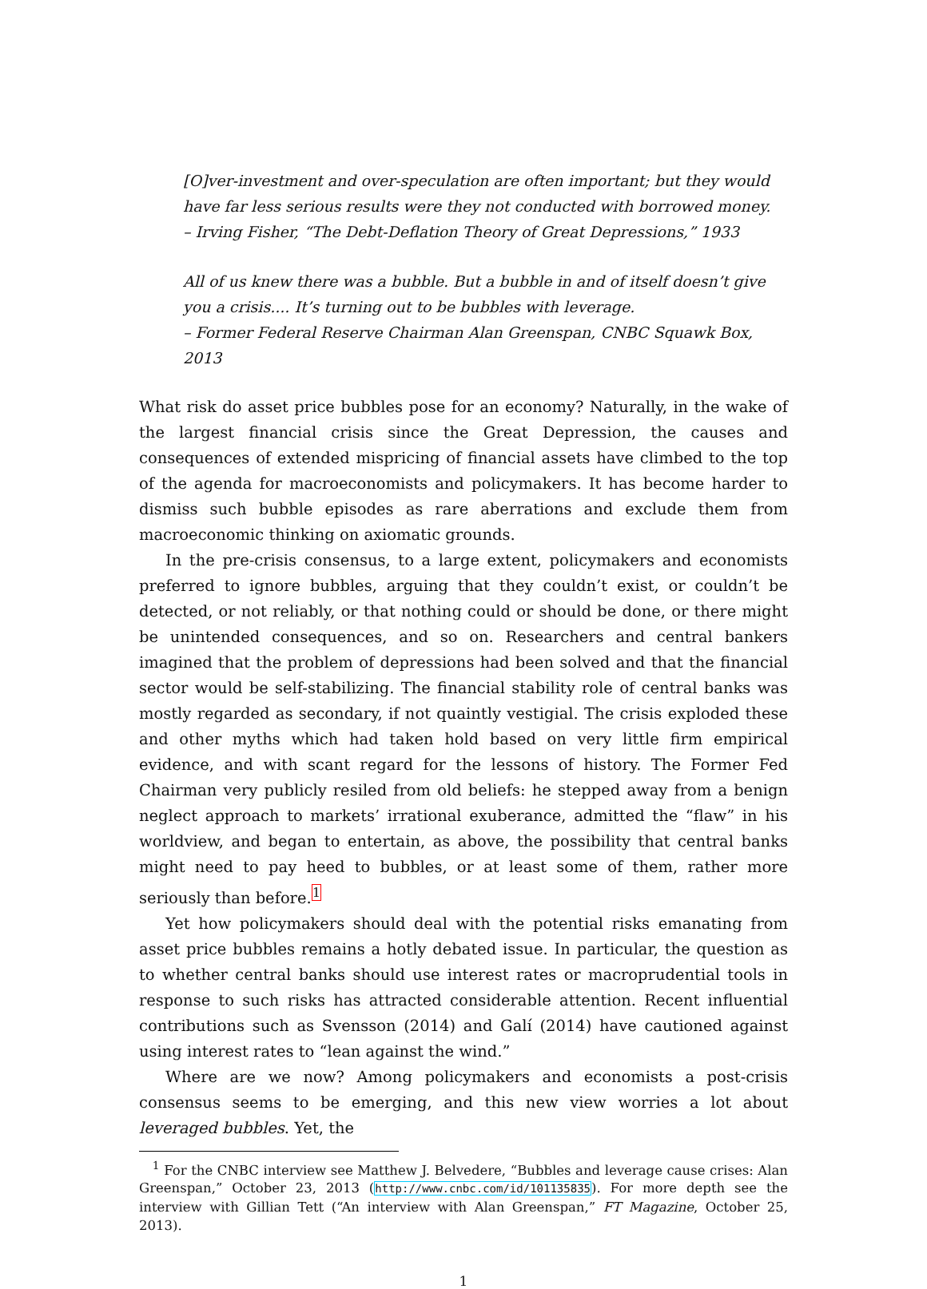[O]ver-investment and over-speculation are often important; but they would have far less serious results were they not conducted with borrowed money.
– Irving Fisher, “The Debt-Deflation Theory of Great Depressions,” 1933
All of us knew there was a bubble. But a bubble in and of itself doesn’t give you a crisis.... It’s turning out to be bubbles with leverage.
– Former Federal Reserve Chairman Alan Greenspan, CNBC Squawk Box, 2013
What risk do asset price bubbles pose for an economy? Naturally, in the wake of the largest financial crisis since the Great Depression, the causes and consequences of extended mispricing of financial assets have climbed to the top of the agenda for macroeconomists and policymakers. It has become harder to dismiss such bubble episodes as rare aberrations and exclude them from macroeconomic thinking on axiomatic grounds.
In the pre-crisis consensus, to a large extent, policymakers and economists preferred to ignore bubbles, arguing that they couldn’t exist, or couldn’t be detected, or not reliably, or that nothing could or should be done, or there might be unintended consequences, and so on. Researchers and central bankers imagined that the problem of depressions had been solved and that the financial sector would be self-stabilizing. The financial stability role of central banks was mostly regarded as secondary, if not quaintly vestigial. The crisis exploded these and other myths which had taken hold based on very little firm empirical evidence, and with scant regard for the lessons of history. The Former Fed Chairman very publicly resiled from old beliefs: he stepped away from a benign neglect approach to markets’ irrational exuberance, admitted the “flaw” in his worldview, and began to entertain, as above, the possibility that central banks might need to pay heed to bubbles, or at least some of them, rather more seriously than before.<sup>1</sup>
Yet how policymakers should deal with the potential risks emanating from asset price bubbles remains a hotly debated issue. In particular, the question as to whether central banks should use interest rates or macroprudential tools in response to such risks has attracted considerable attention. Recent influential contributions such as Svensson (2014) and Galí (2014) have cautioned against using interest rates to “lean against the wind.”
Where are we now? Among policymakers and economists a post-crisis consensus seems to be emerging, and this new view worries a lot about leveraged bubbles. Yet, the
<sup>1</sup> For the CNBC interview see Matthew J. Belvedere, “Bubbles and leverage cause crises: Alan Greenspan,” October 23, 2013 (http://www.cnbc.com/id/101135835). For more depth see the interview with Gillian Tett (“An interview with Alan Greenspan,” FT Magazine, October 25, 2013).
1